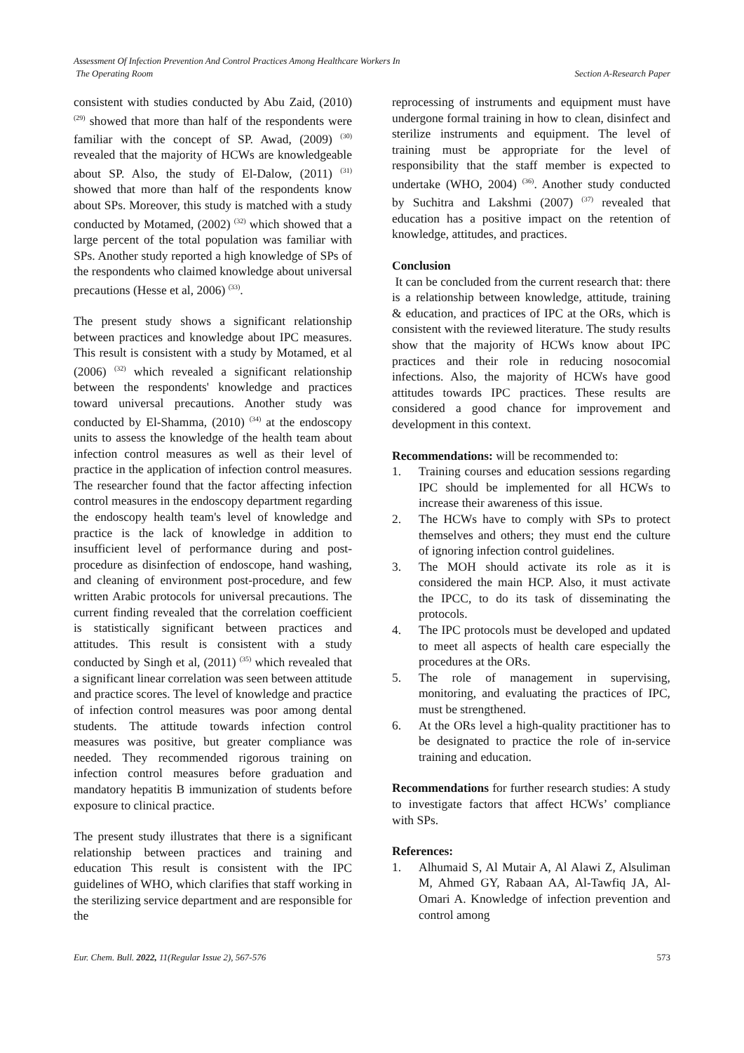Assessment Of Infection Prevention And Control Practices Among Healthcare Workers In
The Operating Room
Section A-Research Paper
consistent with studies conducted by Abu Zaid, (2010) <sup>(29)</sup> showed that more than half of the respondents were familiar with the concept of SP. Awad, (2009) <sup>(30)</sup> revealed that the majority of HCWs are knowledgeable about SP. Also, the study of El-Dalow, (2011) <sup>(31)</sup> showed that more than half of the respondents know about SPs. Moreover, this study is matched with a study conducted by Motamed, (2002) <sup>(32)</sup> which showed that a large percent of the total population was familiar with SPs. Another study reported a high knowledge of SPs of the respondents who claimed knowledge about universal precautions (Hesse et al, 2006) <sup>(33)</sup>.
The present study shows a significant relationship between practices and knowledge about IPC measures. This result is consistent with a study by Motamed, et al (2006) <sup>(32)</sup> which revealed a significant relationship between the respondents' knowledge and practices toward universal precautions. Another study was conducted by El-Shamma, (2010) <sup>(34)</sup> at the endoscopy units to assess the knowledge of the health team about infection control measures as well as their level of practice in the application of infection control measures. The researcher found that the factor affecting infection control measures in the endoscopy department regarding the endoscopy health team's level of knowledge and practice is the lack of knowledge in addition to insufficient level of performance during and post-procedure as disinfection of endoscope, hand washing, and cleaning of environment post-procedure, and few written Arabic protocols for universal precautions. The current finding revealed that the correlation coefficient is statistically significant between practices and attitudes. This result is consistent with a study conducted by Singh et al, (2011) <sup>(35)</sup> which revealed that a significant linear correlation was seen between attitude and practice scores. The level of knowledge and practice of infection control measures was poor among dental students. The attitude towards infection control measures was positive, but greater compliance was needed. They recommended rigorous training on infection control measures before graduation and mandatory hepatitis B immunization of students before exposure to clinical practice.
The present study illustrates that there is a significant relationship between practices and training and education This result is consistent with the IPC guidelines of WHO, which clarifies that staff working in the sterilizing service department and are responsible for the
reprocessing of instruments and equipment must have undergone formal training in how to clean, disinfect and sterilize instruments and equipment. The level of training must be appropriate for the level of responsibility that the staff member is expected to undertake (WHO, 2004) <sup>(36)</sup>. Another study conducted by Suchitra and Lakshmi (2007) <sup>(37)</sup> revealed that education has a positive impact on the retention of knowledge, attitudes, and practices.
Conclusion
It can be concluded from the current research that: there is a relationship between knowledge, attitude, training & education, and practices of IPC at the ORs, which is consistent with the reviewed literature. The study results show that the majority of HCWs know about IPC practices and their role in reducing nosocomial infections. Also, the majority of HCWs have good attitudes towards IPC practices. These results are considered a good chance for improvement and development in this context.
Recommendations: will be recommended to:
1. Training courses and education sessions regarding IPC should be implemented for all HCWs to increase their awareness of this issue.
2. The HCWs have to comply with SPs to protect themselves and others; they must end the culture of ignoring infection control guidelines.
3. The MOH should activate its role as it is considered the main HCP. Also, it must activate the IPCC, to do its task of disseminating the protocols.
4. The IPC protocols must be developed and updated to meet all aspects of health care especially the procedures at the ORs.
5. The role of management in supervising, monitoring, and evaluating the practices of IPC, must be strengthened.
6. At the ORs level a high-quality practitioner has to be designated to practice the role of in-service training and education.
Recommendations for further research studies: A study to investigate factors that affect HCWs’ compliance with SPs.
References:
1. Alhumaid S, Al Mutair A, Al Alawi Z, Alsuliman M, Ahmed GY, Rabaan AA, Al-Tawfiq JA, Al-Omari A. Knowledge of infection prevention and control among
Eur. Chem. Bull. 2022, 11(Regular Issue 2), 567-576
573